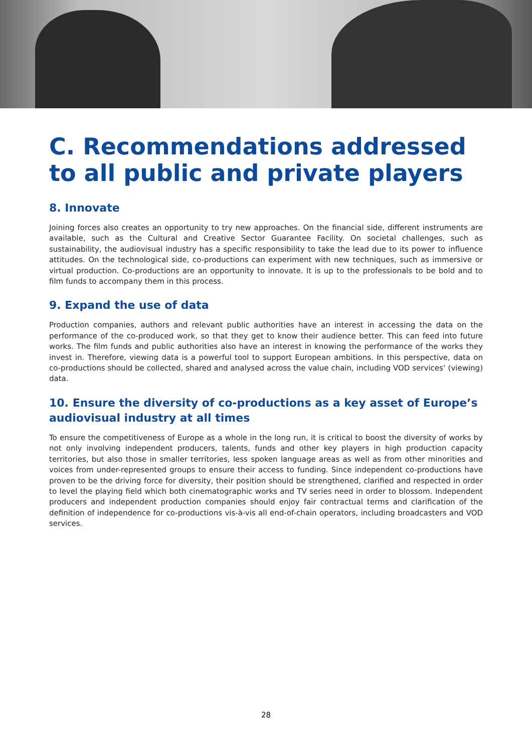C. Recommendations addressed to all public and private players
8. Innovate
Joining forces also creates an opportunity to try new approaches. On the financial side, different instruments are available, such as the Cultural and Creative Sector Guarantee Facility. On societal challenges, such as sustainability, the audiovisual industry has a specific responsibility to take the lead due to its power to influence attitudes. On the technological side, co-productions can experiment with new techniques, such as immersive or virtual production. Co-productions are an opportunity to innovate. It is up to the professionals to be bold and to film funds to accompany them in this process.
9. Expand the use of data
Production companies, authors and relevant public authorities have an interest in accessing the data on the performance of the co-produced work, so that they get to know their audience better. This can feed into future works. The film funds and public authorities also have an interest in knowing the performance of the works they invest in. Therefore, viewing data is a powerful tool to support European ambitions. In this perspective, data on co-productions should be collected, shared and analysed across the value chain, including VOD services’ (viewing) data.
10. Ensure the diversity of co-productions as a key asset of Europe’s audiovisual industry at all times
To ensure the competitiveness of Europe as a whole in the long run, it is critical to boost the diversity of works by not only involving independent producers, talents, funds and other key players in high production capacity territories, but also those in smaller territories, less spoken language areas as well as from other minorities and voices from under-represented groups to ensure their access to funding. Since independent co-productions have proven to be the driving force for diversity, their position should be strengthened, clarified and respected in order to level the playing field which both cinematographic works and TV series need in order to blossom. Independent producers and independent production companies should enjoy fair contractual terms and clarification of the definition of independence for co-productions vis-à-vis all end-of-chain operators, including broadcasters and VOD services.
28